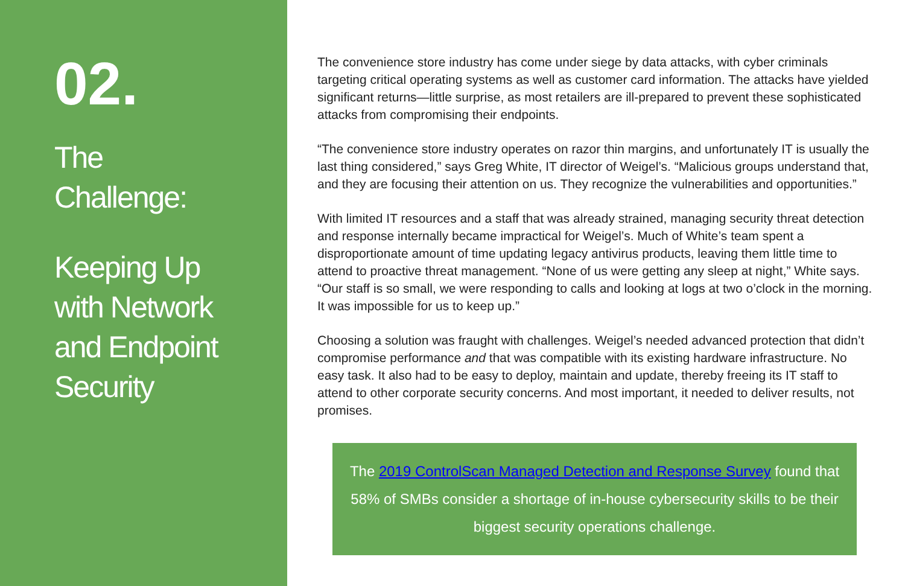02.
The
Challenge:
Keeping Up
with Network
and Endpoint
Security
The convenience store industry has come under siege by data attacks, with cyber criminals targeting critical operating systems as well as customer card information. The attacks have yielded significant returns—little surprise, as most retailers are ill-prepared to prevent these sophisticated attacks from compromising their endpoints.
“The convenience store industry operates on razor thin margins, and unfortunately IT is usually the last thing considered,” says Greg White, IT director of Weigel’s. “Malicious groups understand that, and they are focusing their attention on us. They recognize the vulnerabilities and opportunities.”
With limited IT resources and a staff that was already strained, managing security threat detection and response internally became impractical for Weigel’s. Much of White’s team spent a disproportionate amount of time updating legacy antivirus products, leaving them little time to attend to proactive threat management. “None of us were getting any sleep at night,” White says. “Our staff is so small, we were responding to calls and looking at logs at two o’clock in the morning. It was impossible for us to keep up.”
Choosing a solution was fraught with challenges. Weigel’s needed advanced protection that didn’t compromise performance and that was compatible with its existing hardware infrastructure. No easy task. It also had to be easy to deploy, maintain and update, thereby freeing its IT staff to attend to other corporate security concerns. And most important, it needed to deliver results, not promises.
The 2019 ControlScan Managed Detection and Response Survey found that 58% of SMBs consider a shortage of in-house cybersecurity skills to be their biggest security operations challenge.